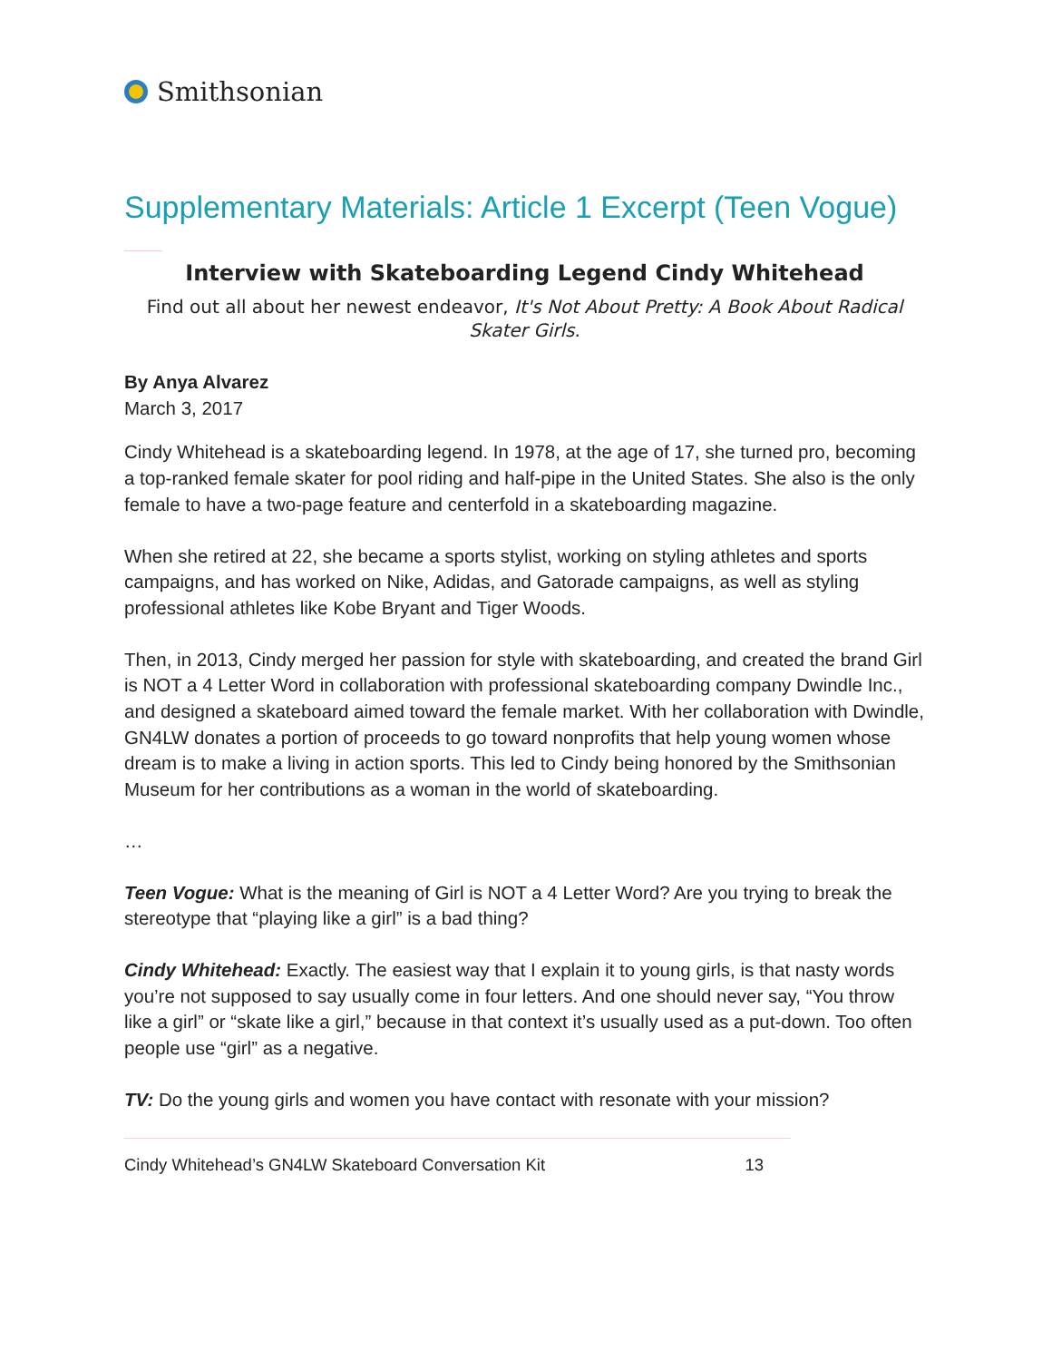Smithsonian
Supplementary Materials: Article 1 Excerpt (Teen Vogue)
Interview with Skateboarding Legend Cindy Whitehead
Find out all about her newest endeavor, It's Not About Pretty: A Book About Radical Skater Girls.
By Anya Alvarez
March 3, 2017
Cindy Whitehead is a skateboarding legend. In 1978, at the age of 17, she turned pro, becoming a top-ranked female skater for pool riding and half-pipe in the United States. She also is the only female to have a two-page feature and centerfold in a skateboarding magazine.
When she retired at 22, she became a sports stylist, working on styling athletes and sports campaigns, and has worked on Nike, Adidas, and Gatorade campaigns, as well as styling professional athletes like Kobe Bryant and Tiger Woods.
Then, in 2013, Cindy merged her passion for style with skateboarding, and created the brand Girl is NOT a 4 Letter Word in collaboration with professional skateboarding company Dwindle Inc., and designed a skateboard aimed toward the female market. With her collaboration with Dwindle, GN4LW donates a portion of proceeds to go toward nonprofits that help young women whose dream is to make a living in action sports. This led to Cindy being honored by the Smithsonian Museum for her contributions as a woman in the world of skateboarding.
…
Teen Vogue: What is the meaning of Girl is NOT a 4 Letter Word? Are you trying to break the stereotype that “playing like a girl” is a bad thing?
Cindy Whitehead: Exactly. The easiest way that I explain it to young girls, is that nasty words you’re not supposed to say usually come in four letters. And one should never say, “You throw like a girl” or “skate like a girl,” because in that context it’s usually used as a put-down. Too often people use “girl” as a negative.
TV: Do the young girls and women you have contact with resonate with your mission?
Cindy Whitehead’s GN4LW Skateboard Conversation Kit 13